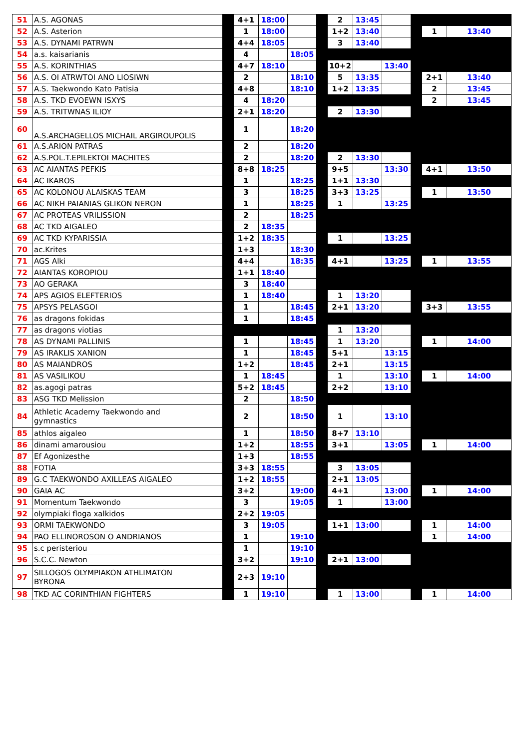| 51 | A.S. AGONAS | | 4+1 | 18:00 | | | 2 | 13:45 | | | | |
| 52 | A.S. Asterion | | 1 | 18:00 | | | 1+2 | 13:40 | | | 1 | 13:40 |
| 53 | A.S. DYNAMI PATRWN | | 4+4 | 18:05 | | | 3 | 13:40 | | | | |
| 54 | a.s. kaisarianis | | 4 | | 18:05 | | | | | | | |
| 55 | A.S. KORINTHIAS | | 4+7 | 18:10 | | | 10+2 | | 13:40 | | | |
| 56 | A.S. OI ATRWTOI ANO LIOSIWN | | 2 | | 18:10 | | 5 | 13:35 | | | 2+1 | 13:40 |
| 57 | A.S. Taekwondo Kato Patisia | | 4+8 | | 18:10 | | 1+2 | 13:35 | | | 2 | 13:45 |
| 58 | A.S. TKD EVOEWN ISXYS | | 4 | 18:20 | | | | | | | 2 | 13:45 |
| 59 | A.S. TRITWNAS ILIOY | | 2+1 | 18:20 | | | 2 | 13:30 | | | | |
| 60 | A.S.ARCHAGELLOS MICHAIL ARGIROUPOLIS | | 1 | | 18:20 | | | | | | | |
| 61 | A.S.ARION PATRAS | | 2 | | 18:20 | | | | | | | |
| 62 | A.S.POL.T.EPILEKTOI MACHITES | | 2 | | 18:20 | | 2 | 13:30 | | | | |
| 63 | AC AIANTAS PEFKIS | | 8+8 | 18:25 | | | 9+5 | | 13:30 | | 4+1 | 13:50 |
| 64 | AC IKAROS | | 1 | | 18:25 | | 1+1 | 13:30 | | | | |
| 65 | AC KOLONOU ALAISKAS TEAM | | 3 | | 18:25 | | 3+3 | 13:25 | | | 1 | 13:50 |
| 66 | AC NIKH PAIANIAS GLIKON NERON | | 1 | | 18:25 | | 1 | | 13:25 | | | |
| 67 | AC PROTEAS VRILISSION | | 2 | | 18:25 | | | | | | | |
| 68 | AC TKD AIGALEO | | 2 | 18:35 | | | | | | | | |
| 69 | AC TKD KYPARISSIA | | 1+2 | 18:35 | | | 1 | | 13:25 | | | |
| 70 | ac.Krites | | 1+3 | | 18:30 | | | | | | | |
| 71 | AGS Alki | | 4+4 | | 18:35 | | 4+1 | | 13:25 | | 1 | 13:55 |
| 72 | AIANTAS KOROPIOU | | 1+1 | 18:40 | | | | | | | | |
| 73 | AO GERAKA | | 3 | 18:40 | | | | | | | | |
| 74 | APS AGIOS ELEFTERIOS | | 1 | 18:40 | | | 1 | 13:20 | | | | |
| 75 | APSYS PELASGOI | | 1 | | 18:45 | | 2+1 | 13:20 | | | 3+3 | 13:55 |
| 76 | as dragons fokidas | | 1 | | 18:45 | | | | | | | |
| 77 | as dragons viotias | | | | | | 1 | 13:20 | | | | |
| 78 | AS DYNAMI PALLINIS | | 1 | | 18:45 | | 1 | 13:20 | | | 1 | 14:00 |
| 79 | AS IRAKLIS XANION | | 1 | | 18:45 | | 5+1 | | 13:15 | | | |
| 80 | AS MAIANDROS | | 1+2 | | 18:45 | | 2+1 | | 13:15 | | | |
| 81 | AS VASILIKOU | | 1 | 18:45 | | | 1 | | 13:10 | | 1 | 14:00 |
| 82 | as.agogi patras | | 5+2 | 18:45 | | | 2+2 | | 13:10 | | | |
| 83 | ASG TKD Melission | | 2 | | 18:50 | | | | | | | |
| 84 | Athletic Academy Taekwondo and gymnastics | | 2 | | 18:50 | | 1 | | 13:10 | | | |
| 85 | athlos aigaleo | | 1 | | 18:50 | | 8+7 | 13:10 | | | | |
| 86 | dinami amarousiou | | 1+2 | | 18:55 | | 3+1 | | 13:05 | | 1 | 14:00 |
| 87 | Ef Agonizesthe | | 1+3 | | 18:55 | | | | | | | |
| 88 | FOTIA | | 3+3 | 18:55 | | | 3 | 13:05 | | | | |
| 89 | G.C TAEKWONDO AXILLEAS AIGALEO | | 1+2 | 18:55 | | | 2+1 | 13:05 | | | | |
| 90 | GAIA AC | | 3+2 | | 19:00 | | 4+1 | | 13:00 | | 1 | 14:00 |
| 91 | Momentum Taekwondo | | 3 | | 19:05 | | 1 | | 13:00 | | | |
| 92 | olympiaki floga xalkidos | | 2+2 | 19:05 | | | | | | | | |
| 93 | ORMI TAEKWONDO | | 3 | 19:05 | | | 1+1 | 13:00 | | | 1 | 14:00 |
| 94 | PAO ELLINOROSON O ANDRIANOS | | 1 | | 19:10 | | | | | | 1 | 14:00 |
| 95 | s.c peristeriou | | 1 | | 19:10 | | | | | | | |
| 96 | S.C.C. Newton | | 3+2 | | 19:10 | | 2+1 | 13:00 | | | | |
| 97 | SILLOGOS OLYMPIAKON ATHLIMATON BYRONA | | 2+3 | 19:10 | | | | | | | | |
| 98 | TKD AC CORINTHIAN FIGHTERS | | 1 | 19:10 | | | 1 | 13:00 | | | 1 | 14:00 |